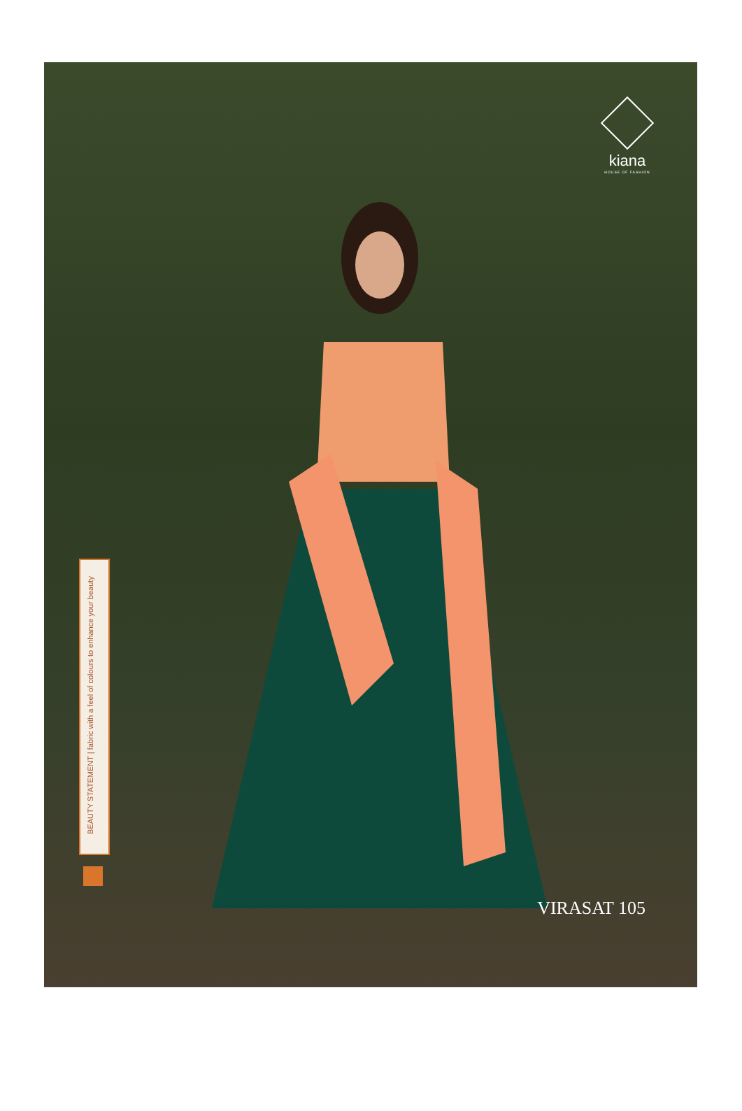kiana
HOUSE OF FASHION
BEAUTY STATEMENT | fabric with a feel of colours to enhance your beauty
VIRASAT 105